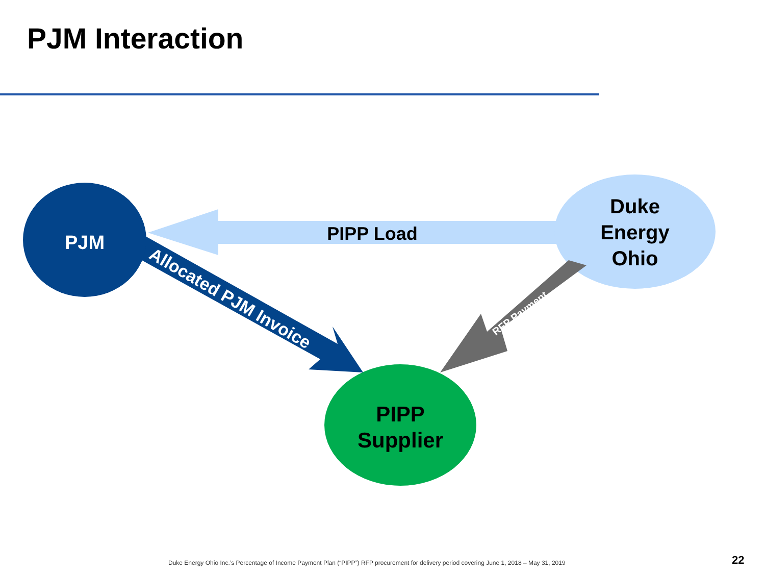PJM Interaction
PJM
PIPP Load
Duke
Energy
Ohio
PIPP
Supplier
Allocated PJM Invoice
RFP Payment
Duke Energy Ohio Inc.’s Percentage of Income Payment Plan (“PIPP”) RFP procurement for delivery period covering June 1, 2018 – May 31, 2019
22